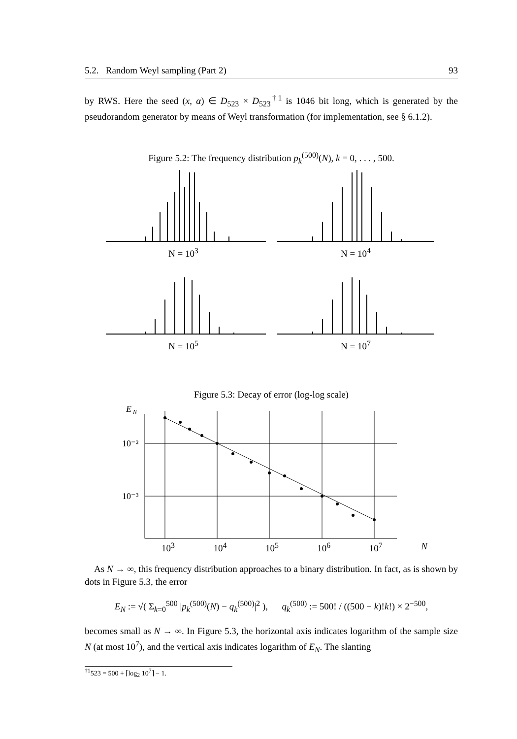5.2. Random Weyl sampling (Part 2) 93
by RWS. Here the seed (x, α) ∈ D<sub>523</sub> × D<sub>523</sub><sup>†1</sup> is 1046 bit long, which is generated by the pseudorandom generator by means of Weyl transformation (for implementation, see § 6.1.2).
Figure 5.2: The frequency distribution p<sub>k</sub><sup>(500)</sup>(N), k = 0, . . . , 500.
N = 10<sup>3</sup> N = 10<sup>4</sup>
N = 10<sup>5</sup> N = 10<sup>7</sup>
Figure 5.3: Decay of error (log-log scale)
E
N
10⁻²
10⁻³
10<sup>3</sup> 10<sup>4</sup> 10<sup>5</sup> 10<sup>6</sup> 10<sup>7</sup> N
As N → ∞, this frequency distribution approaches to a binary distribution. In fact, as is shown by dots in Figure 5.3, the error
E<sub>N</sub> := √( Σ<sub>k=0</sub><sup>500</sup> |p<sub>k</sub><sup>(500)</sup>(N) − q<sub>k</sub><sup>(500)</sup>|<sup>2</sup> ), q<sub>k</sub><sup>(500)</sup> := 500! / ((500 − k)!k!) × 2<sup>−500</sup>,
becomes small as N → ∞. In Figure 5.3, the horizontal axis indicates logarithm of the sample size N (at most 10<sup>7</sup>), and the vertical axis indicates logarithm of E<sub>N</sub>. The slanting
<sup>†1</sup>523 = 500 + ⌈log<sub>2</sub> 10<sup>7</sup>⌉ − 1.